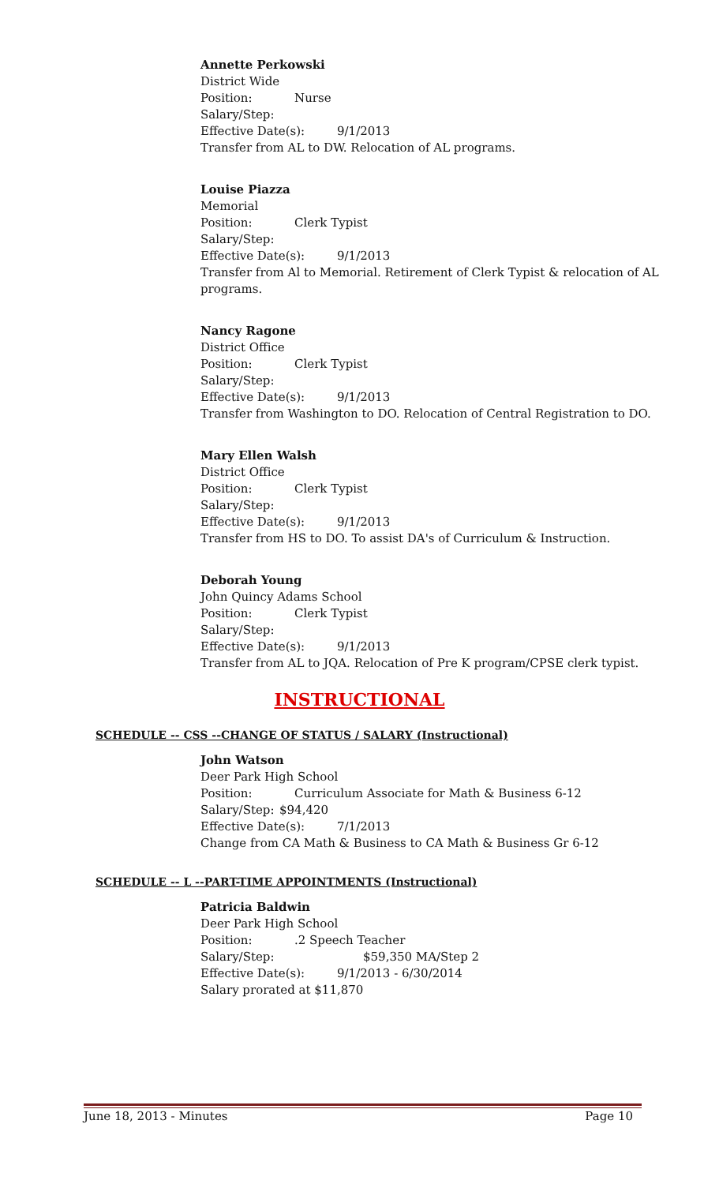Annette Perkowski
District Wide
Position: Nurse
Salary/Step:
Effective Date(s): 9/1/2013
Transfer from AL to DW. Relocation of AL programs.
Louise Piazza
Memorial
Position: Clerk Typist
Salary/Step:
Effective Date(s): 9/1/2013
Transfer from Al to Memorial. Retirement of Clerk Typist & relocation of AL programs.
Nancy Ragone
District Office
Position: Clerk Typist
Salary/Step:
Effective Date(s): 9/1/2013
Transfer from Washington to DO. Relocation of Central Registration to DO.
Mary Ellen Walsh
District Office
Position: Clerk Typist
Salary/Step:
Effective Date(s): 9/1/2013
Transfer from HS to DO. To assist DA's of Curriculum & Instruction.
Deborah Young
John Quincy Adams School
Position: Clerk Typist
Salary/Step:
Effective Date(s): 9/1/2013
Transfer from AL to JQA. Relocation of Pre K program/CPSE clerk typist.
INSTRUCTIONAL
SCHEDULE -- CSS --CHANGE OF STATUS / SALARY (Instructional)
John Watson
Deer Park High School
Position: Curriculum Associate for Math & Business 6-12
Salary/Step: $94,420
Effective Date(s): 7/1/2013
Change from CA Math & Business to CA Math & Business Gr 6-12
SCHEDULE -- L --PART-TIME APPOINTMENTS (Instructional)
Patricia Baldwin
Deer Park High School
Position:.2 Speech Teacher
Salary/Step: $59,350 MA/Step 2
Effective Date(s): 9/1/2013 - 6/30/2014
Salary prorated at $11,870
June 18, 2013 - Minutes Page 10